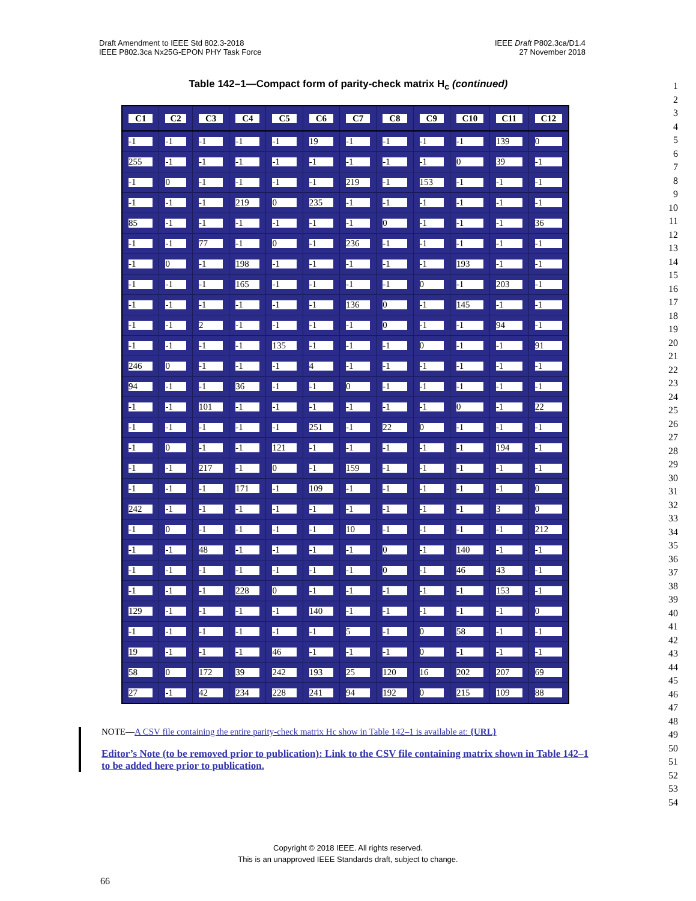Draft Amendment to IEEE Std 802.3-2018
IEEE P802.3ca Nx25G-EPON PHY Task Force
IEEE Draft P802.3ca/D1.4
27 November 2018
Table 142–1—Compact form of parity-check matrix H<sub>c</sub> (continued)
1
2
3
4
5
6
7
8
9
10
11
12
13
14
15
16
17
18
19
20
21
22
23
24
25
26
27
28
29
30
31
32
33
34
35
36
37
38
39
40
41
42
43
44
45
46
47
48
49
50
51
52
53
54
| C1 | C2 | C3 | C4 | C5 | C6 | C7 | C8 | C9 | C10 | C11 | C12 |
| --- | --- | --- | --- | --- | --- | --- | --- | --- | --- | --- | --- |
| -1 | -1 | -1 | -1 | -1 | 19 | -1 | -1 | -1 | -1 | 139 | 0 |
| 255 | -1 | -1 | -1 | -1 | -1 | -1 | -1 | -1 | 0 | 39 | -1 |
| -1 | 0 | -1 | -1 | -1 | -1 | 219 | -1 | 153 | -1 | -1 | -1 |
| -1 | -1 | -1 | 219 | 0 | 235 | -1 | -1 | -1 | -1 | -1 | -1 |
| 85 | -1 | -1 | -1 | -1 | -1 | -1 | 0 | -1 | -1 | -1 | 36 |
| -1 | -1 | 77 | -1 | 0 | -1 | 236 | -1 | -1 | -1 | -1 | -1 |
| -1 | 0 | -1 | 198 | -1 | -1 | -1 | -1 | -1 | 193 | -1 | -1 |
| -1 | -1 | -1 | 165 | -1 | -1 | -1 | -1 | 0 | -1 | 203 | -1 |
| -1 | -1 | -1 | -1 | -1 | -1 | 136 | 0 | -1 | 145 | -1 | -1 |
| -1 | -1 | 2 | -1 | -1 | -1 | -1 | 0 | -1 | -1 | 94 | -1 |
| -1 | -1 | -1 | -1 | 135 | -1 | -1 | -1 | 0 | -1 | -1 | 91 |
| 246 | 0 | -1 | -1 | -1 | 4 | -1 | -1 | -1 | -1 | -1 | -1 |
| 94 | -1 | -1 | 36 | -1 | -1 | 0 | -1 | -1 | -1 | -1 | -1 |
| -1 | -1 | 101 | -1 | -1 | -1 | -1 | -1 | -1 | 0 | -1 | 22 |
| -1 | -1 | -1 | -1 | -1 | 251 | -1 | 22 | 0 | -1 | -1 | -1 |
| -1 | 0 | -1 | -1 | 121 | -1 | -1 | -1 | -1 | -1 | 194 | -1 |
| -1 | -1 | 217 | -1 | 0 | -1 | 159 | -1 | -1 | -1 | -1 | -1 |
| -1 | -1 | -1 | 171 | -1 | 109 | -1 | -1 | -1 | -1 | -1 | 0 |
| 242 | -1 | -1 | -1 | -1 | -1 | -1 | -1 | -1 | -1 | 3 | 0 |
| -1 | 0 | -1 | -1 | -1 | -1 | 10 | -1 | -1 | -1 | -1 | 212 |
| -1 | -1 | 48 | -1 | -1 | -1 | -1 | 0 | -1 | 140 | -1 | -1 |
| -1 | -1 | -1 | -1 | -1 | -1 | -1 | 0 | -1 | 46 | 43 | -1 |
| -1 | -1 | -1 | 228 | 0 | -1 | -1 | -1 | -1 | -1 | 153 | -1 |
| 129 | -1 | -1 | -1 | -1 | 140 | -1 | -1 | -1 | -1 | -1 | 0 |
| -1 | -1 | -1 | -1 | -1 | -1 | 5 | -1 | 0 | 58 | -1 | -1 |
| 19 | -1 | -1 | -1 | 46 | -1 | -1 | -1 | 0 | -1 | -1 | -1 |
| 58 | 0 | 172 | 39 | 242 | 193 | 25 | 120 | 16 | 202 | 207 | 69 |
| 27 | -1 | 42 | 234 | 228 | 241 | 94 | 192 | 0 | 215 | 109 | 88 |
NOTE—A CSV file containing the entire parity-check matrix Hc show in Table 142–1 is available at: {URL}
Editor’s Note (to be removed prior to publication): Link to the CSV file containing matrix shown in Table 142–1 to be added here prior to publication.
Copyright © 2018 IEEE. All rights reserved.
This is an unapproved IEEE Standards draft, subject to change.
66